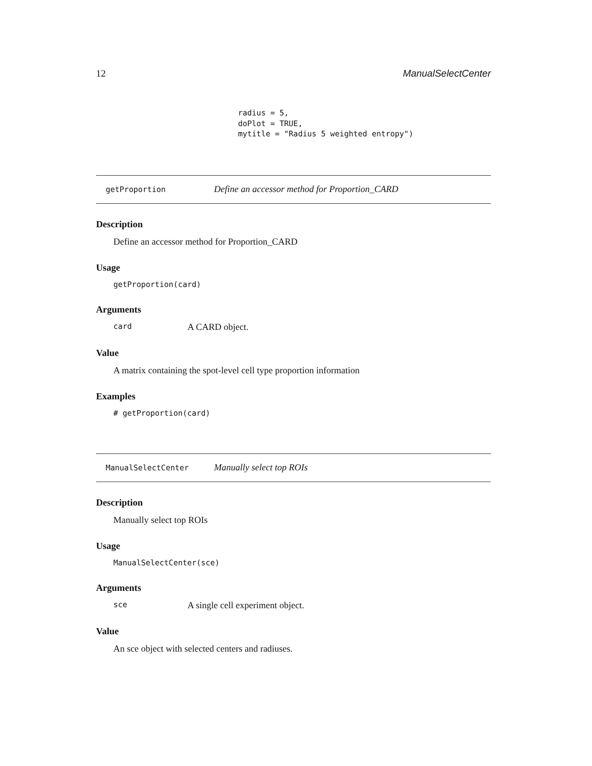12 ManualSelectCenter
radius = 5,
doPlot = TRUE,
mytitle = "Radius 5 weighted entropy")
getProportion Define an accessor method for Proportion_CARD
Description
Define an accessor method for Proportion_CARD
Usage
getProportion(card)
Arguments
card A CARD object.
Value
A matrix containing the spot-level cell type proportion information
Examples
# getProportion(card)
ManualSelectCenter Manually select top ROIs
Description
Manually select top ROIs
Usage
ManualSelectCenter(sce)
Arguments
sce A single cell experiment object.
Value
An sce object with selected centers and radiuses.